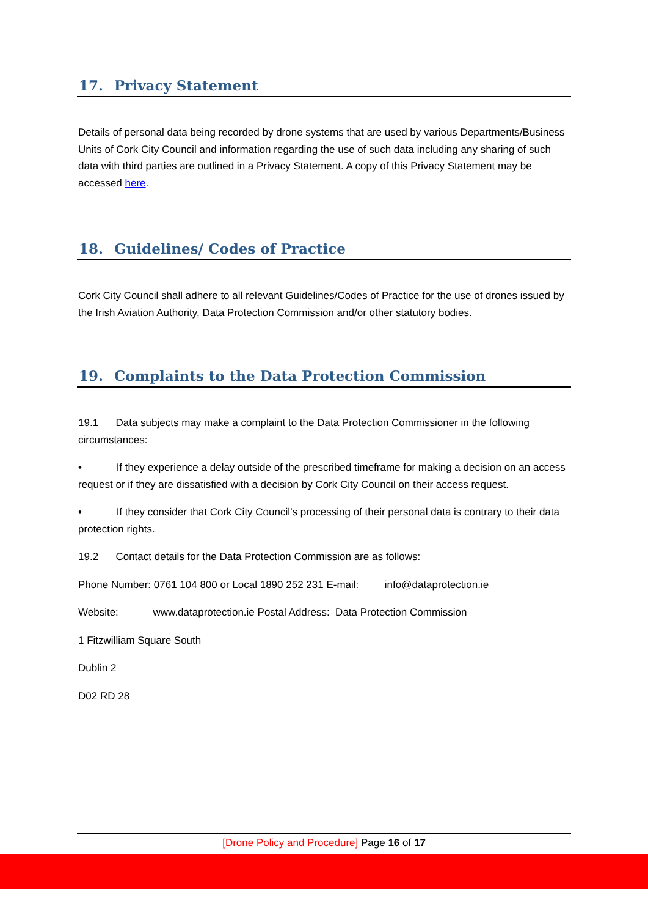17. Privacy Statement
Details of personal data being recorded by drone systems that are used by various Departments/Business Units of Cork City Council and information regarding the use of such data including any sharing of such data with third parties are outlined in a Privacy Statement. A copy of this Privacy Statement may be accessed here.
18. Guidelines/ Codes of Practice
Cork City Council shall adhere to all relevant Guidelines/Codes of Practice for the use of drones issued by the Irish Aviation Authority, Data Protection Commission and/or other statutory bodies.
19. Complaints to the Data Protection Commission
19.1 Data subjects may make a complaint to the Data Protection Commissioner in the following circumstances:
• If they experience a delay outside of the prescribed timeframe for making a decision on an access request or if they are dissatisfied with a decision by Cork City Council on their access request.
• If they consider that Cork City Council’s processing of their personal data is contrary to their data protection rights.
19.2 Contact details for the Data Protection Commission are as follows:
Phone Number: 0761 104 800 or Local 1890 252 231 E-mail: info@dataprotection.ie
Website: www.dataprotection.ie Postal Address: Data Protection Commission
1 Fitzwilliam Square South
Dublin 2
D02 RD 28
[Drone Policy and Procedure] Page 16 of 17